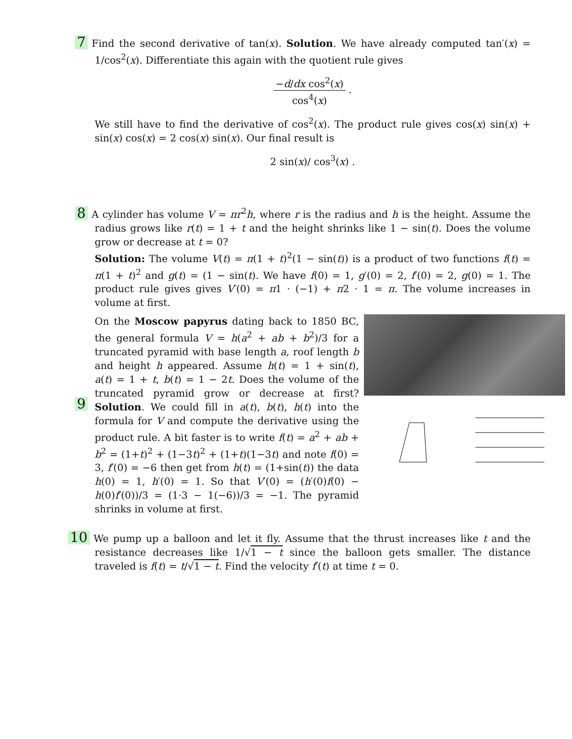7 Find the second derivative of tan(x). Solution. We have already computed tan′(x) = 1/cos<sup>2</sup>(x). Differentiate this again with the quotient rule gives
−d/dx cos<sup>2</sup>(x) cos<sup>4</sup>(x) .
We still have to find the derivative of cos<sup>2</sup>(x). The product rule gives cos(x) sin(x) + sin(x) cos(x) = 2 cos(x) sin(x). Our final result is
2 sin(x)/ cos<sup>3</sup>(x) .
8 A cylinder has volume V = πr<sup>2</sup>h, where r is the radius and h is the height. Assume the radius grows like r(t) = 1 + t and the height shrinks like 1 − sin(t). Does the volume grow or decrease at t = 0?
Solution: The volume V(t) = π(1 + t)<sup>2</sup>(1 − sin(t)) is a product of two functions f(t) = π(1 + t)<sup>2</sup> and g(t) = (1 − sin(t). We have f(0) = 1, g′(0) = 2, f′(0) = 2, g(0) = 1. The product rule gives gives V′(0) = π1 · (−1) + π2 · 1 = π. The volume increases in volume at first.
9
On the Moscow papyrus dating back to 1850 BC, the general formula V = h(a<sup>2</sup> + ab + b<sup>2</sup>)/3 for a truncated pyramid with base length a, roof length b and height h appeared. Assume h(t) = 1 + sin(t), a(t) = 1 + t, b(t) = 1 − 2t. Does the volume of the truncated pyramid grow or decrease at first? Solution. We could fill in a(t), b(t), h(t) into the formula for V and compute the derivative using the product rule. A bit faster is to write f(t) = a<sup>2</sup> + ab + b<sup>2</sup> = (1+t)<sup>2</sup> + (1−3t)<sup>2</sup> + (1+t)(1−3t) and note f(0) = 3, f′(0) = −6 then get from h(t) = (1+sin(t)) the data h(0) = 1, h′(0) = 1. So that V′(0) = (h′(0)f(0) − h(0)f′(0))/3 = (1·3 − 1(−6))/3 = −1. The pyramid shrinks in volume at first.
10 We pump up a balloon and let it fly. Assume that the thrust increases like t and the resistance decreases like 1/√1 − t since the balloon gets smaller. The distance traveled is f(t) = t/√1 − t. Find the velocity f′(t) at time t = 0.